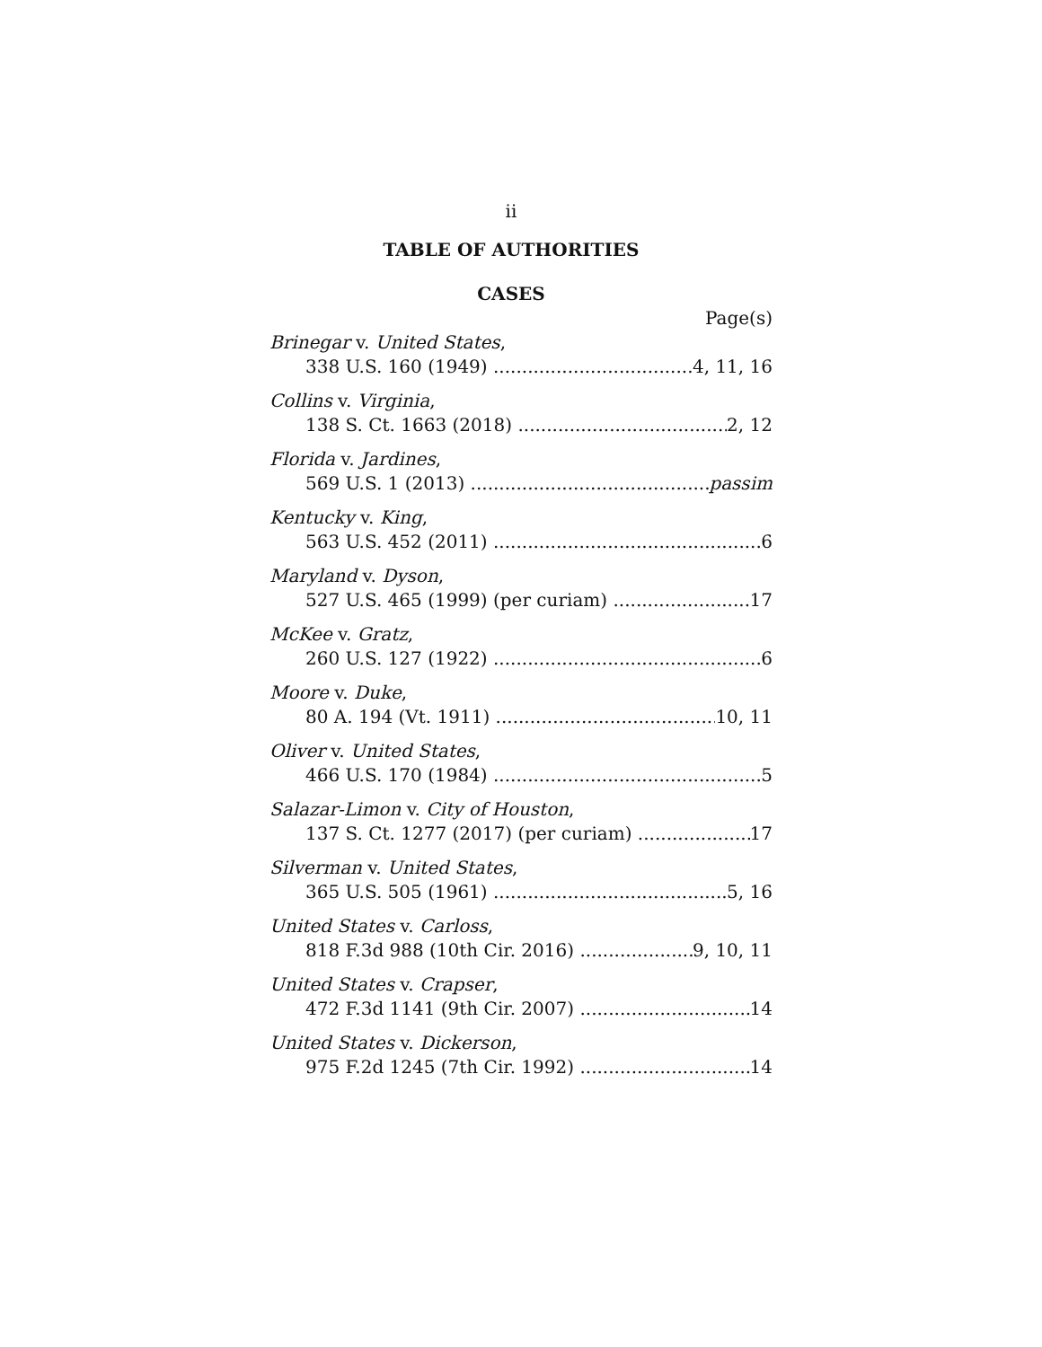ii
TABLE OF AUTHORITIES
CASES
Page(s)
Brinegar v. United States,
338 U.S. 160 (1949) 4, 11, 16
Collins v. Virginia,
138 S. Ct. 1663 (2018) 2, 12
Florida v. Jardines,
569 U.S. 1 (2013) passim
Kentucky v. King,
563 U.S. 452 (2011) 6
Maryland v. Dyson,
527 U.S. 465 (1999) (per curiam) 17
McKee v. Gratz,
260 U.S. 127 (1922) 6
Moore v. Duke,
80 A. 194 (Vt. 1911) 10, 11
Oliver v. United States,
466 U.S. 170 (1984) 5
Salazar-Limon v. City of Houston,
137 S. Ct. 1277 (2017) (per curiam) 17
Silverman v. United States,
365 U.S. 505 (1961) 5, 16
United States v. Carloss,
818 F.3d 988 (10th Cir. 2016) 9, 10, 11
United States v. Crapser,
472 F.3d 1141 (9th Cir. 2007) 14
United States v. Dickerson,
975 F.2d 1245 (7th Cir. 1992) 14